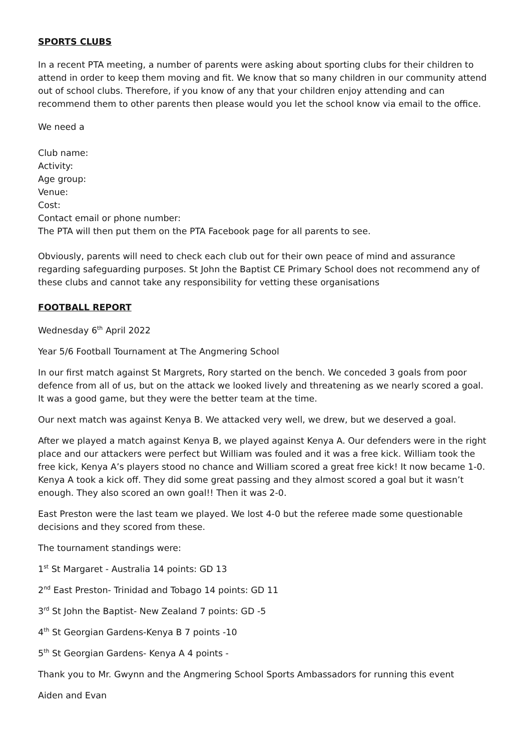SPORTS CLUBS
In a recent PTA meeting, a number of parents were asking about sporting clubs for their children to attend in order to keep them moving and fit. We know that so many children in our community attend out of school clubs. Therefore, if you know of any that your children enjoy attending and can recommend them to other parents then please would you let the school know via email to the office.
We need a
Club name:
Activity:
Age group:
Venue:
Cost:
Contact email or phone number:
The PTA will then put them on the PTA Facebook page for all parents to see.
Obviously, parents will need to check each club out for their own peace of mind and assurance regarding safeguarding purposes. St John the Baptist CE Primary School does not recommend any of these clubs and cannot take any responsibility for vetting these organisations
FOOTBALL REPORT
Wednesday 6<sup>th</sup> April 2022
Year 5/6 Football Tournament at The Angmering School
In our first match against St Margrets, Rory started on the bench. We conceded 3 goals from poor defence from all of us, but on the attack we looked lively and threatening as we nearly scored a goal. It was a good game, but they were the better team at the time.
Our next match was against Kenya B. We attacked very well, we drew, but we deserved a goal.
After we played a match against Kenya B, we played against Kenya A. Our defenders were in the right place and our attackers were perfect but William was fouled and it was a free kick. William took the free kick, Kenya A’s players stood no chance and William scored a great free kick! It now became 1-0. Kenya A took a kick off. They did some great passing and they almost scored a goal but it wasn’t enough. They also scored an own goal!! Then it was 2-0.
East Preston were the last team we played. We lost 4-0 but the referee made some questionable decisions and they scored from these.
The tournament standings were:
1<sup>st</sup> St Margaret - Australia 14 points: GD 13
2<sup>nd</sup> East Preston- Trinidad and Tobago 14 points: GD 11
3<sup>rd</sup> St John the Baptist- New Zealand 7 points: GD -5
4<sup>th</sup> St Georgian Gardens-Kenya B 7 points -10
5<sup>th</sup> St Georgian Gardens- Kenya A 4 points -
Thank you to Mr. Gwynn and the Angmering School Sports Ambassadors for running this event
Aiden and Evan